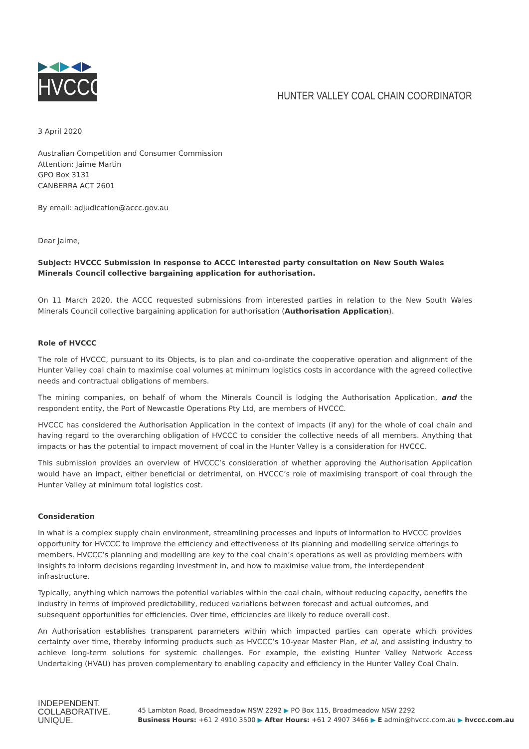▶◀▶◀▶
HVCCC
HUNTER VALLEY COAL CHAIN COORDINATOR
3 April 2020
Australian Competition and Consumer Commission
Attention: Jaime Martin
GPO Box 3131
CANBERRA ACT 2601
By email: adjudication@accc.gov.au
Dear Jaime,
Subject: HVCCC Submission in response to ACCC interested party consultation on New South Wales Minerals Council collective bargaining application for authorisation.
On 11 March 2020, the ACCC requested submissions from interested parties in relation to the New South Wales Minerals Council collective bargaining application for authorisation (Authorisation Application).
Role of HVCCC
The role of HVCCC, pursuant to its Objects, is to plan and co-ordinate the cooperative operation and alignment of the Hunter Valley coal chain to maximise coal volumes at minimum logistics costs in accordance with the agreed collective needs and contractual obligations of members.
The mining companies, on behalf of whom the Minerals Council is lodging the Authorisation Application, and the respondent entity, the Port of Newcastle Operations Pty Ltd, are members of HVCCC.
HVCCC has considered the Authorisation Application in the context of impacts (if any) for the whole of coal chain and having regard to the overarching obligation of HVCCC to consider the collective needs of all members. Anything that impacts or has the potential to impact movement of coal in the Hunter Valley is a consideration for HVCCC.
This submission provides an overview of HVCCC’s consideration of whether approving the Authorisation Application would have an impact, either beneficial or detrimental, on HVCCC’s role of maximising transport of coal through the Hunter Valley at minimum total logistics cost.
Consideration
In what is a complex supply chain environment, streamlining processes and inputs of information to HVCCC provides opportunity for HVCCC to improve the efficiency and effectiveness of its planning and modelling service offerings to members. HVCCC’s planning and modelling are key to the coal chain’s operations as well as providing members with insights to inform decisions regarding investment in, and how to maximise value from, the interdependent infrastructure.
Typically, anything which narrows the potential variables within the coal chain, without reducing capacity, benefits the industry in terms of improved predictability, reduced variations between forecast and actual outcomes, and subsequent opportunities for efficiencies. Over time, efficiencies are likely to reduce overall cost.
An Authorisation establishes transparent parameters within which impacted parties can operate which provides certainty over time, thereby informing products such as HVCCC’s 10-year Master Plan, et al, and assisting industry to achieve long-term solutions for systemic challenges. For example, the existing Hunter Valley Network Access Undertaking (HVAU) has proven complementary to enabling capacity and efficiency in the Hunter Valley Coal Chain.
INDEPENDENT.
COLLABORATIVE.
UNIQUE.
45 Lambton Road, Broadmeadow NSW 2292 ▶ PO Box 115, Broadmeadow NSW 2292
Business Hours: +61 2 4910 3500 ▶ After Hours: +61 2 4907 3466 ▶ E admin@hvccc.com.au ▶ hvccc.com.au